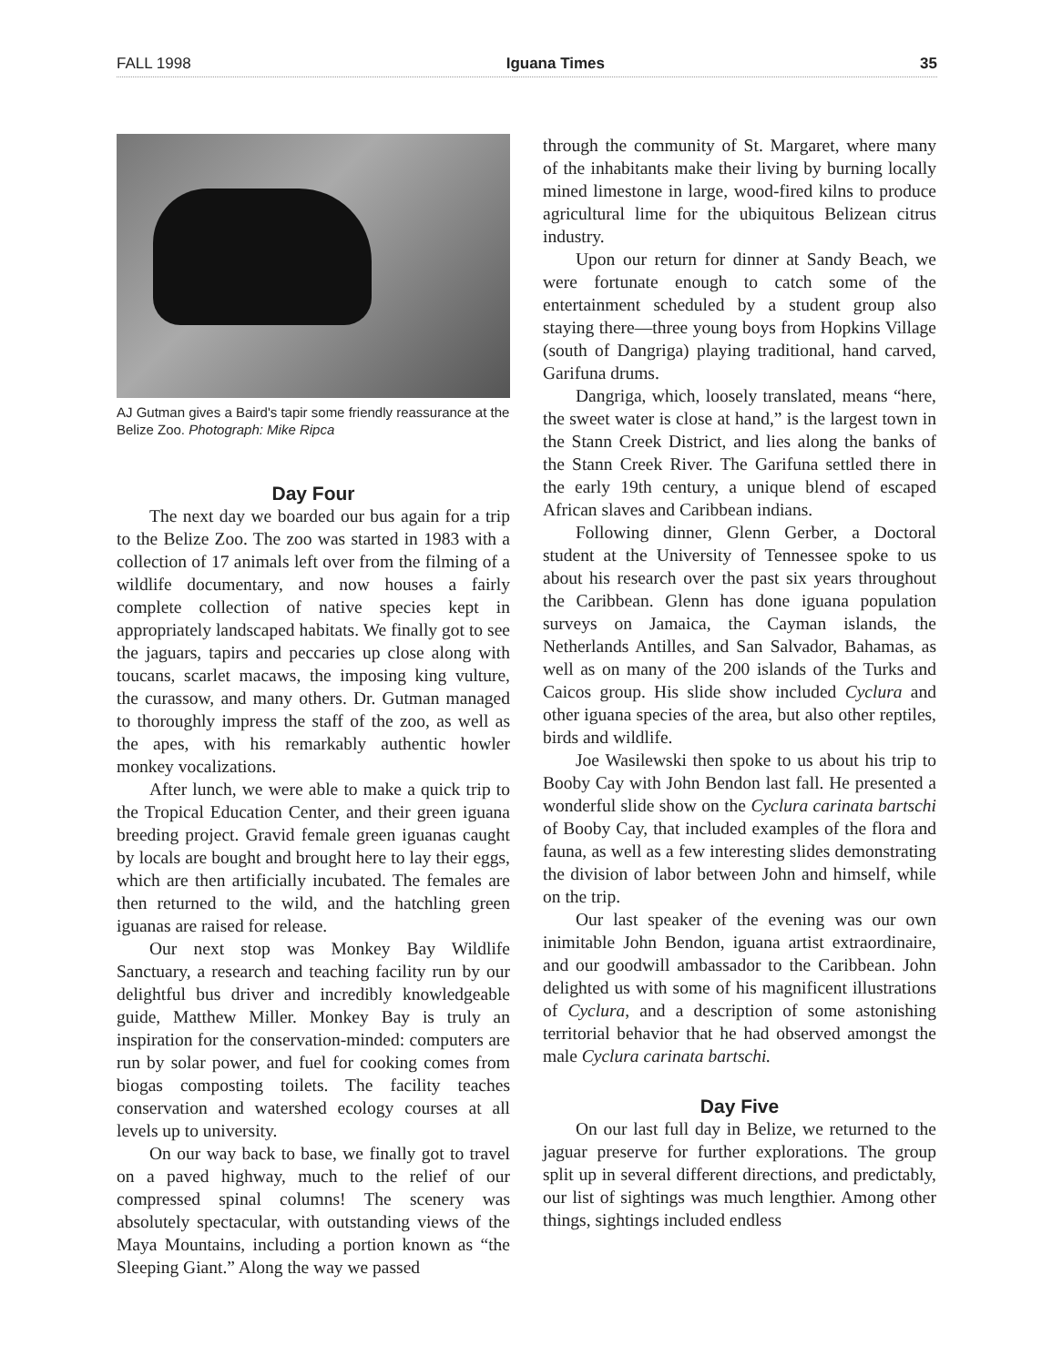FALL 1998 Iguana Times 35
AJ Gutman gives a Baird's tapir some friendly reassurance at the Belize Zoo. Photograph: Mike Ripca
Day Four
The next day we boarded our bus again for a trip to the Belize Zoo. The zoo was started in 1983 with a collection of 17 animals left over from the filming of a wildlife documentary, and now houses a fairly complete collection of native species kept in appropriately landscaped habitats. We finally got to see the jaguars, tapirs and peccaries up close along with toucans, scarlet macaws, the imposing king vulture, the curassow, and many others. Dr. Gutman managed to thoroughly impress the staff of the zoo, as well as the apes, with his remarkably authentic howler monkey vocalizations.
After lunch, we were able to make a quick trip to the Tropical Education Center, and their green iguana breeding project. Gravid female green iguanas caught by locals are bought and brought here to lay their eggs, which are then artificially incubated. The females are then returned to the wild, and the hatchling green iguanas are raised for release.
Our next stop was Monkey Bay Wildlife Sanctuary, a research and teaching facility run by our delightful bus driver and incredibly knowledgeable guide, Matthew Miller. Monkey Bay is truly an inspiration for the conservation-minded: computers are run by solar power, and fuel for cooking comes from biogas composting toilets. The facility teaches conservation and watershed ecology courses at all levels up to university.
On our way back to base, we finally got to travel on a paved highway, much to the relief of our compressed spinal columns! The scenery was absolutely spectacular, with outstanding views of the Maya Mountains, including a portion known as “the Sleeping Giant.” Along the way we passed
through the community of St. Margaret, where many of the inhabitants make their living by burning locally mined limestone in large, wood-fired kilns to produce agricultural lime for the ubiquitous Belizean citrus industry.
Upon our return for dinner at Sandy Beach, we were fortunate enough to catch some of the entertainment scheduled by a student group also staying there—three young boys from Hopkins Village (south of Dangriga) playing traditional, hand carved, Garifuna drums.
Dangriga, which, loosely translated, means “here, the sweet water is close at hand,” is the largest town in the Stann Creek District, and lies along the banks of the Stann Creek River. The Garifuna settled there in the early 19th century, a unique blend of escaped African slaves and Caribbean indians.
Following dinner, Glenn Gerber, a Doctoral student at the University of Tennessee spoke to us about his research over the past six years throughout the Caribbean. Glenn has done iguana population surveys on Jamaica, the Cayman islands, the Netherlands Antilles, and San Salvador, Bahamas, as well as on many of the 200 islands of the Turks and Caicos group. His slide show included Cyclura and other iguana species of the area, but also other reptiles, birds and wildlife.
Joe Wasilewski then spoke to us about his trip to Booby Cay with John Bendon last fall. He presented a wonderful slide show on the Cyclura carinata bartschi of Booby Cay, that included examples of the flora and fauna, as well as a few interesting slides demonstrating the division of labor between John and himself, while on the trip.
Our last speaker of the evening was our own inimitable John Bendon, iguana artist extraordinaire, and our goodwill ambassador to the Caribbean. John delighted us with some of his magnificent illustrations of Cyclura, and a description of some astonishing territorial behavior that he had observed amongst the male Cyclura carinata bartschi.
Day Five
On our last full day in Belize, we returned to the jaguar preserve for further explorations. The group split up in several different directions, and predictably, our list of sightings was much lengthier. Among other things, sightings included endless